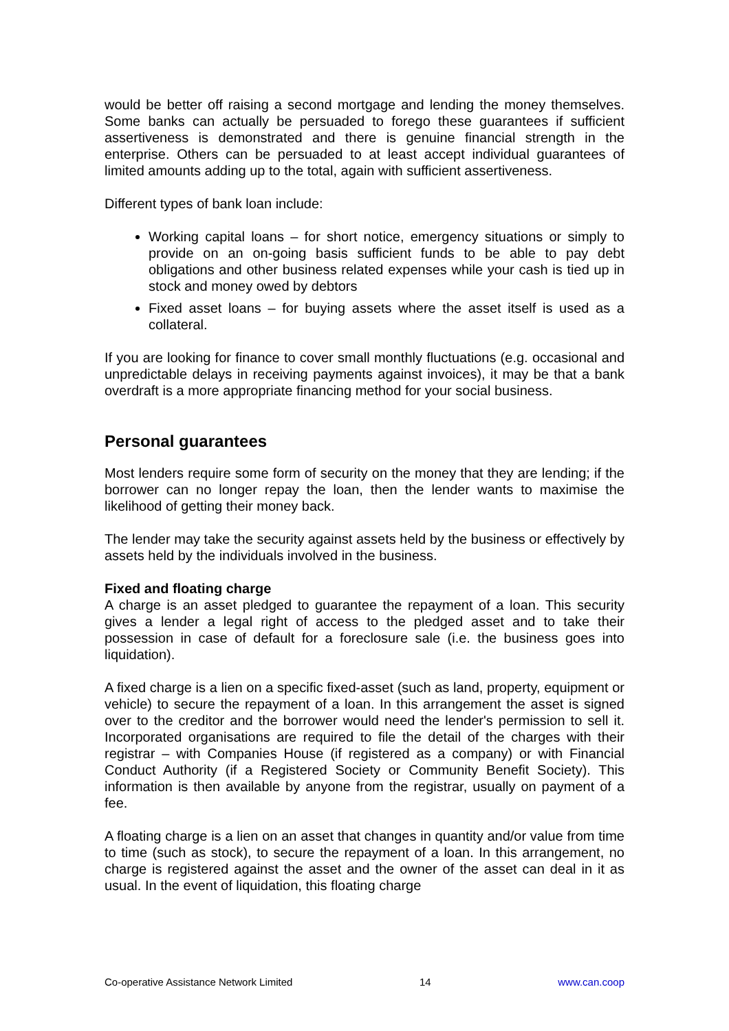would be better off raising a second mortgage and lending the money themselves. Some banks can actually be persuaded to forego these guarantees if sufficient assertiveness is demonstrated and there is genuine financial strength in the enterprise. Others can be persuaded to at least accept individual guarantees of limited amounts adding up to the total, again with sufficient assertiveness.
Different types of bank loan include:
Working capital loans – for short notice, emergency situations or simply to provide on an on-going basis sufficient funds to be able to pay debt obligations and other business related expenses while your cash is tied up in stock and money owed by debtors
Fixed asset loans – for buying assets where the asset itself is used as a collateral.
If you are looking for finance to cover small monthly fluctuations (e.g. occasional and unpredictable delays in receiving payments against invoices), it may be that a bank overdraft is a more appropriate financing method for your social business.
Personal guarantees
Most lenders require some form of security on the money that they are lending; if the borrower can no longer repay the loan, then the lender wants to maximise the likelihood of getting their money back.
The lender may take the security against assets held by the business or effectively by assets held by the individuals involved in the business.
Fixed and floating charge
A charge is an asset pledged to guarantee the repayment of a loan. This security gives a lender a legal right of access to the pledged asset and to take their possession in case of default for a foreclosure sale (i.e. the business goes into liquidation).
A fixed charge is a lien on a specific fixed-asset (such as land, property, equipment or vehicle) to secure the repayment of a loan. In this arrangement the asset is signed over to the creditor and the borrower would need the lender's permission to sell it. Incorporated organisations are required to file the detail of the charges with their registrar – with Companies House (if registered as a company) or with Financial Conduct Authority (if a Registered Society or Community Benefit Society). This information is then available by anyone from the registrar, usually on payment of a fee.
A floating charge is a lien on an asset that changes in quantity and/or value from time to time (such as stock), to secure the repayment of a loan. In this arrangement, no charge is registered against the asset and the owner of the asset can deal in it as usual. In the event of liquidation, this floating charge
Co-operative Assistance Network Limited 14 www.can.coop